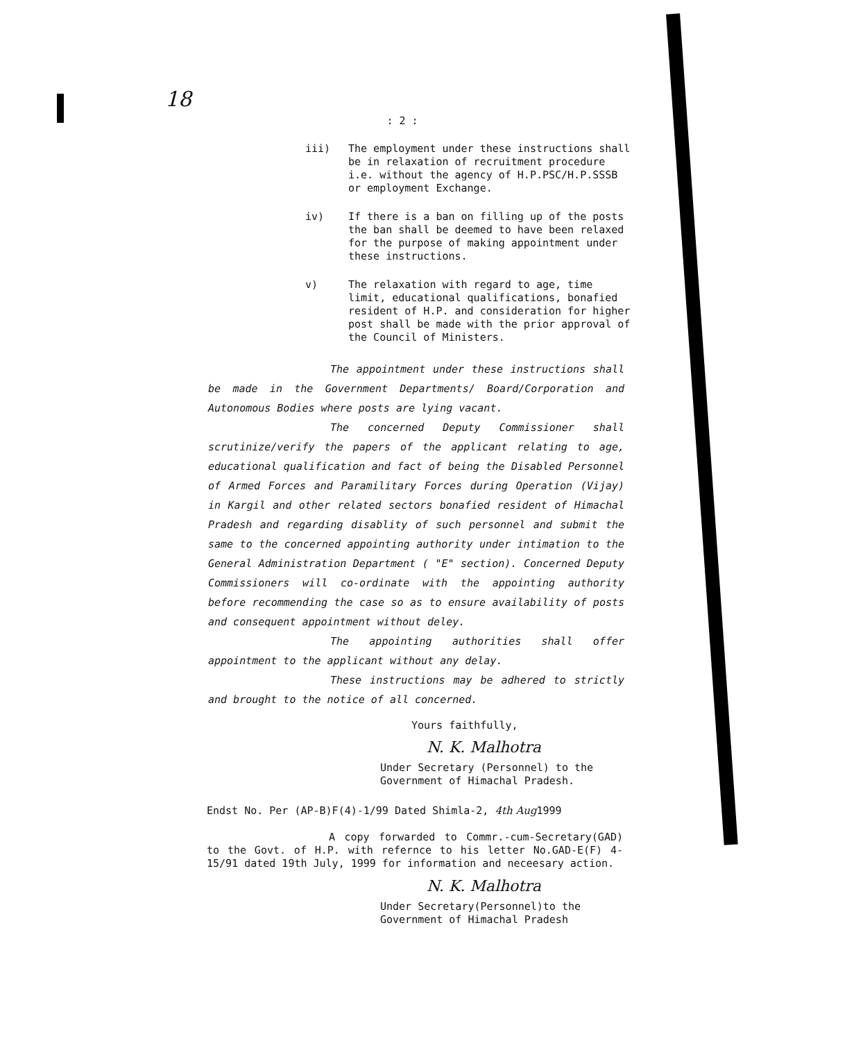18
: 2 :
iii) The employment under these instructions shall be in relaxation of recruitment procedure i.e. without the agency of H.P.PSC/H.P.SSSB or employment Exchange.
iv) If there is a ban on filling up of the posts the ban shall be deemed to have been relaxed for the purpose of making appointment under these instructions.
v) The relaxation with regard to age, time limit, educational qualifications, bonafied resident of H.P. and consideration for higher post shall be made with the prior approval of the Council of Ministers.
The appointment under these instructions shall be made in the Government Departments/ Board/Corporation and Autonomous Bodies where posts are lying vacant.
The concerned Deputy Commissioner shall scrutinize/verify the papers of the applicant relating to age, educational qualification and fact of being the Disabled Personnel of Armed Forces and Paramilitary Forces during Operation (Vijay) in Kargil and other related sectors bonafied resident of Himachal Pradesh and regarding disablity of such personnel and submit the same to the concerned appointing authority under intimation to the General Administration Department ( "E" section). Concerned Deputy Commissioners will co-ordinate with the appointing authority before recommending the case so as to ensure availability of posts and consequent appointment without deley.
The appointing authorities shall offer appointment to the applicant without any delay.
These instructions may be adhered to strictly and brought to the notice of all concerned.
Yours faithfully,
N. K. Malhotra
Under Secretary (Personnel) to the
Government of Himachal Pradesh.
Endst No. Per (AP-B)F(4)-1/99 Dated Shimla-2, 4th Aug1999
A copy forwarded to Commr.-cum-Secretary(GAD) to the Govt. of H.P. with refernce to his letter No.GAD-E(F) 4-15/91 dated 19th July, 1999 for information and neceesary action.
N. K. Malhotra
Under Secretary(Personnel)to the
Government of Himachal Pradesh